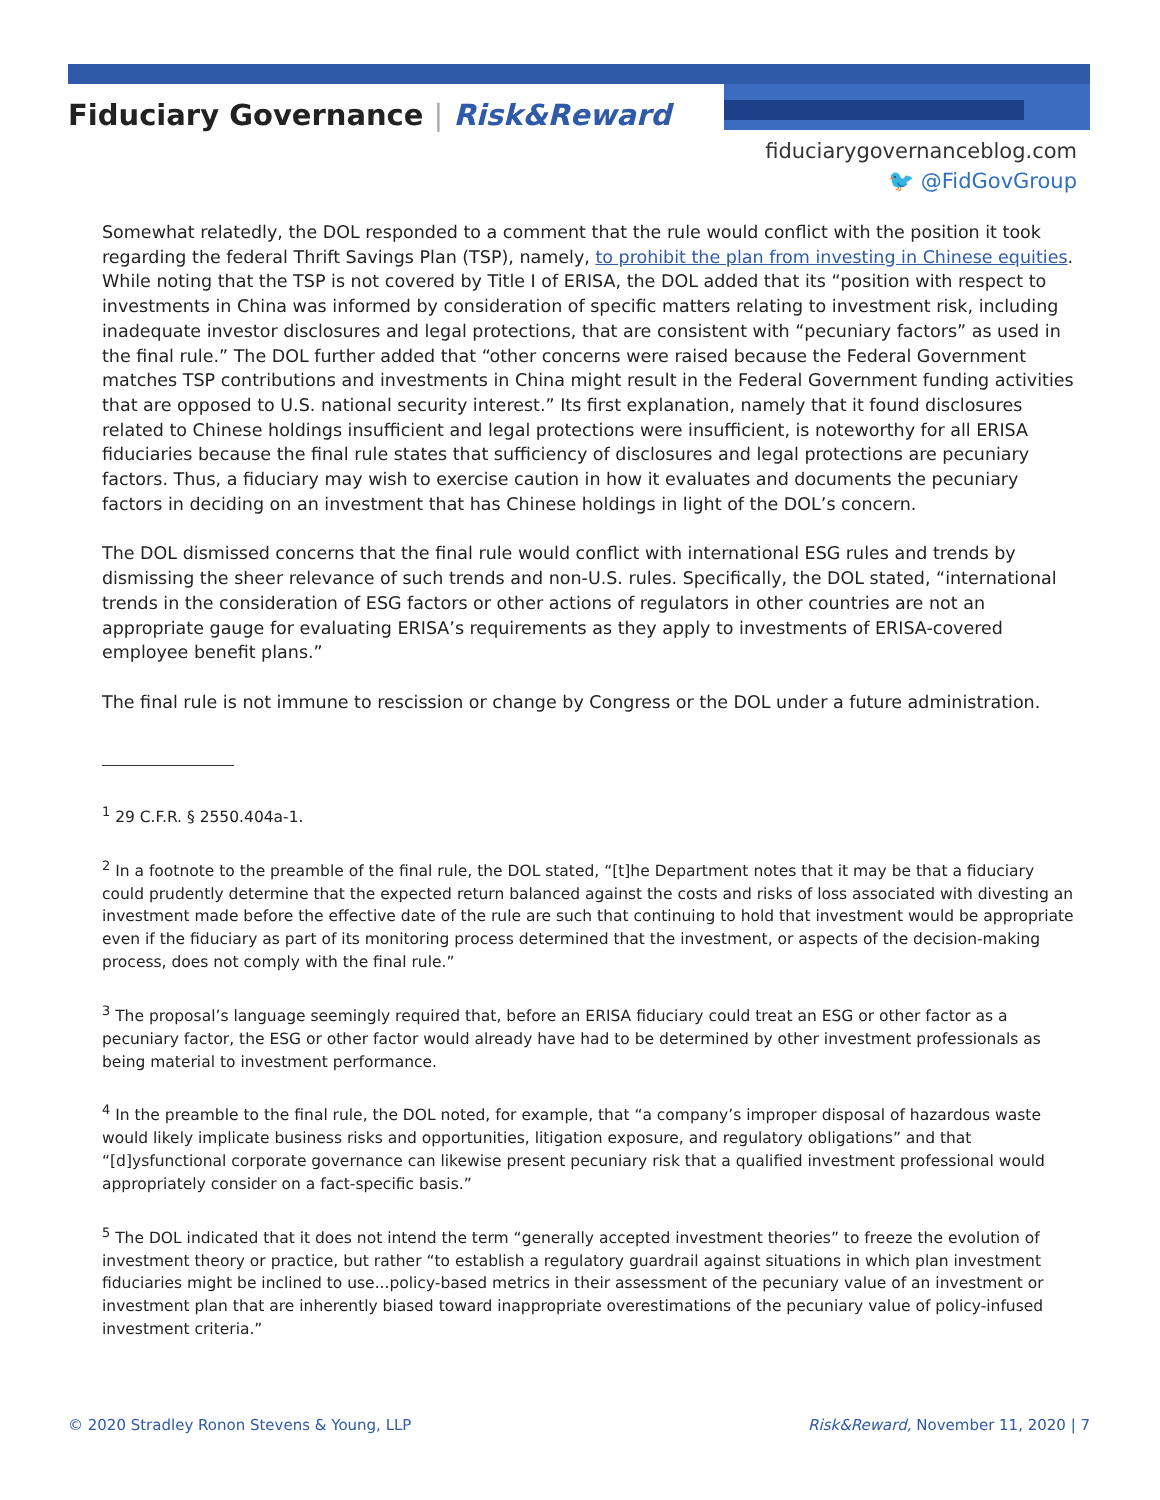Fiduciary Governance | Risk&Reward
fiduciarygovernanceblog.com
🐦 @FidGovGroup
Somewhat relatedly, the DOL responded to a comment that the rule would conflict with the position it took regarding the federal Thrift Savings Plan (TSP), namely, to prohibit the plan from investing in Chinese equities. While noting that the TSP is not covered by Title I of ERISA, the DOL added that its “position with respect to investments in China was informed by consideration of specific matters relating to investment risk, including inadequate investor disclosures and legal protections, that are consistent with “pecuniary factors” as used in the final rule.” The DOL further added that “other concerns were raised because the Federal Government matches TSP contributions and investments in China might result in the Federal Government funding activities that are opposed to U.S. national security interest.” Its first explanation, namely that it found disclosures related to Chinese holdings insufficient and legal protections were insufficient, is noteworthy for all ERISA fiduciaries because the final rule states that sufficiency of disclosures and legal protections are pecuniary factors. Thus, a fiduciary may wish to exercise caution in how it evaluates and documents the pecuniary factors in deciding on an investment that has Chinese holdings in light of the DOL’s concern.
The DOL dismissed concerns that the final rule would conflict with international ESG rules and trends by dismissing the sheer relevance of such trends and non-U.S. rules. Specifically, the DOL stated, “international trends in the consideration of ESG factors or other actions of regulators in other countries are not an appropriate gauge for evaluating ERISA’s requirements as they apply to investments of ERISA-covered employee benefit plans.”
The final rule is not immune to rescission or change by Congress or the DOL under a future administration.
<sup>1</sup> 29 C.F.R. § 2550.404a-1.
<sup>2</sup> In a footnote to the preamble of the final rule, the DOL stated, “[t]he Department notes that it may be that a fiduciary could prudently determine that the expected return balanced against the costs and risks of loss associated with divesting an investment made before the effective date of the rule are such that continuing to hold that investment would be appropriate even if the fiduciary as part of its monitoring process determined that the investment, or aspects of the decision-making process, does not comply with the final rule.”
<sup>3</sup> The proposal’s language seemingly required that, before an ERISA fiduciary could treat an ESG or other factor as a pecuniary factor, the ESG or other factor would already have had to be determined by other investment professionals as being material to investment performance.
<sup>4</sup> In the preamble to the final rule, the DOL noted, for example, that “a company’s improper disposal of hazardous waste would likely implicate business risks and opportunities, litigation exposure, and regulatory obligations” and that “[d]ysfunctional corporate governance can likewise present pecuniary risk that a qualified investment professional would appropriately consider on a fact-specific basis.”
<sup>5</sup> The DOL indicated that it does not intend the term “generally accepted investment theories” to freeze the evolution of investment theory or practice, but rather “to establish a regulatory guardrail against situations in which plan investment fiduciaries might be inclined to use...policy-based metrics in their assessment of the pecuniary value of an investment or investment plan that are inherently biased toward inappropriate overestimations of the pecuniary value of policy-infused investment criteria.”
© 2020 Stradley Ronon Stevens & Young, LLP Risk&Reward, November 11, 2020 | 7